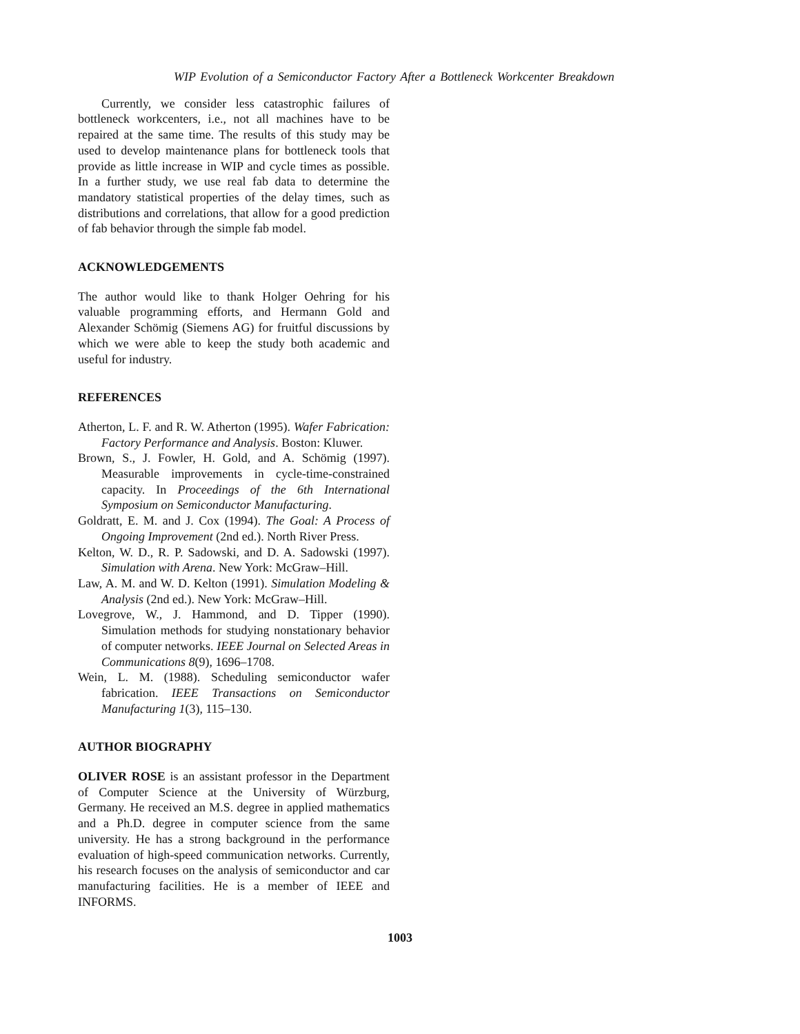WIP Evolution of a Semiconductor Factory After a Bottleneck Workcenter Breakdown
Currently, we consider less catastrophic failures of bottleneck workcenters, i.e., not all machines have to be repaired at the same time. The results of this study may be used to develop maintenance plans for bottleneck tools that provide as little increase in WIP and cycle times as possible. In a further study, we use real fab data to determine the mandatory statistical properties of the delay times, such as distributions and correlations, that allow for a good prediction of fab behavior through the simple fab model.
ACKNOWLEDGEMENTS
The author would like to thank Holger Oehring for his valuable programming efforts, and Hermann Gold and Alexander Schömig (Siemens AG) for fruitful discussions by which we were able to keep the study both academic and useful for industry.
REFERENCES
Atherton, L. F. and R. W. Atherton (1995). Wafer Fabrication: Factory Performance and Analysis. Boston: Kluwer.
Brown, S., J. Fowler, H. Gold, and A. Schömig (1997). Measurable improvements in cycle-time-constrained capacity. In Proceedings of the 6th International Symposium on Semiconductor Manufacturing.
Goldratt, E. M. and J. Cox (1994). The Goal: A Process of Ongoing Improvement (2nd ed.). North River Press.
Kelton, W. D., R. P. Sadowski, and D. A. Sadowski (1997). Simulation with Arena. New York: McGraw–Hill.
Law, A. M. and W. D. Kelton (1991). Simulation Modeling & Analysis (2nd ed.). New York: McGraw–Hill.
Lovegrove, W., J. Hammond, and D. Tipper (1990). Simulation methods for studying nonstationary behavior of computer networks. IEEE Journal on Selected Areas in Communications 8(9), 1696–1708.
Wein, L. M. (1988). Scheduling semiconductor wafer fabrication. IEEE Transactions on Semiconductor Manufacturing 1(3), 115–130.
AUTHOR BIOGRAPHY
OLIVER ROSE is an assistant professor in the Department of Computer Science at the University of Würzburg, Germany. He received an M.S. degree in applied mathematics and a Ph.D. degree in computer science from the same university. He has a strong background in the performance evaluation of high-speed communication networks. Currently, his research focuses on the analysis of semiconductor and car manufacturing facilities. He is a member of IEEE and INFORMS.
1003